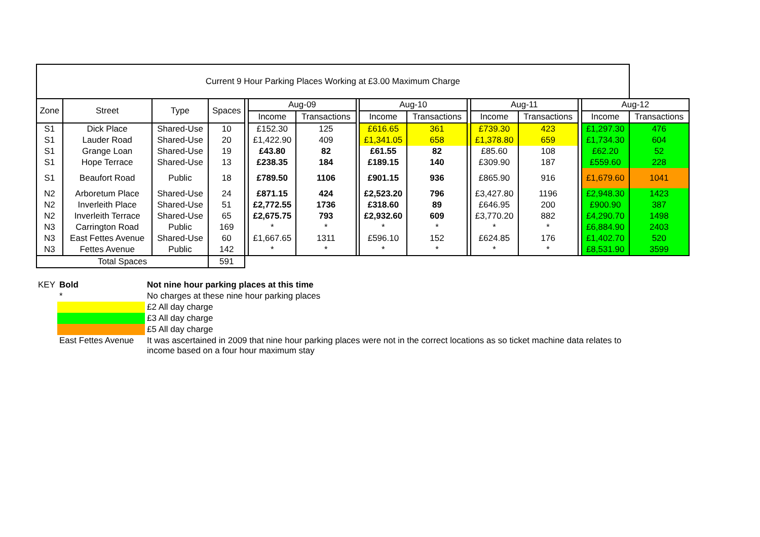| Current 9 Hour Parking Places Working at £3.00 Maximum Charge | | | | | | | | | | | | | | | |
| --- | --- | --- | --- | --- | --- | --- | --- | --- | --- | --- | --- | --- | --- | --- | --- |
| Zone | Street | Type | Spaces | | Aug-09 | | | Aug-10 | | | Aug-11 | | | Aug-12 | |
| | | | | | Income | Transactions | | Income | Transactions | | Income | Transactions | | Income | Transactions |
| S1 | Dick Place | Shared-Use | 10 | | £152.30 | 125 | | £616.65 | 361 | | £739.30 | 423 | | £1,297.30 | 476 |
| S1 | Lauder Road | Shared-Use | 20 | | £1,422.90 | 409 | | £1,341.05 | 658 | | £1,378.80 | 659 | | £1,734.30 | 604 |
| S1 | Grange Loan | Shared-Use | 19 | | £43.80 | 82 | | £61.55 | 82 | | £85.60 | 108 | | £62.20 | 52 |
| S1 | Hope Terrace | Shared-Use | 13 | | £238.35 | 184 | | £189.15 | 140 | | £309.90 | 187 | | £559.60 | 228 |
| S1 | Beaufort Road | Public | 18 | | £789.50 | 1106 | | £901.15 | 936 | | £865.90 | 916 | | £1,679.60 | 1041 |
| N2 | Arboretum Place | Shared-Use | 24 | | £871.15 | 424 | | £2,523.20 | 796 | | £3,427.80 | 1196 | | £2,948.30 | 1423 |
| N2 | Inverleith Place | Shared-Use | 51 | | £2,772.55 | 1736 | | £318.60 | 89 | | £646.95 | 200 | | £900.90 | 387 |
| N2 | Inverleith Terrace | Shared-Use | 65 | | £2,675.75 | 793 | | £2,932.60 | 609 | | £3,770.20 | 882 | | £4,290.70 | 1498 |
| N3 | Carrington Road | Public | 169 | | * | * | | * | * | | * | * | | £6,884.90 | 2403 |
| N3 | East Fettes Avenue | Shared-Use | 60 | | £1,667.65 | 1311 | | £596.10 | 152 | | £624.85 | 176 | | £1,402.70 | 520 |
| N3 | Fettes Avenue | Public | 142 | | * | * | | * | * | | * | * | | £8,531.90 | 3599 |
| Total Spaces | | | 591 | | | | | | | | | | | | |
| KEY | Bold | Not nine hour parking places at this time |
| | * | No charges at these nine hour parking places |
| | | £2 All day charge |
| | | £3 All day charge |
| | | £5 All day charge |
| | East Fettes Avenue | It was ascertained in 2009 that nine hour parking places were not in the correct locations as so ticket machine data relates to income based on a four hour maximum stay |